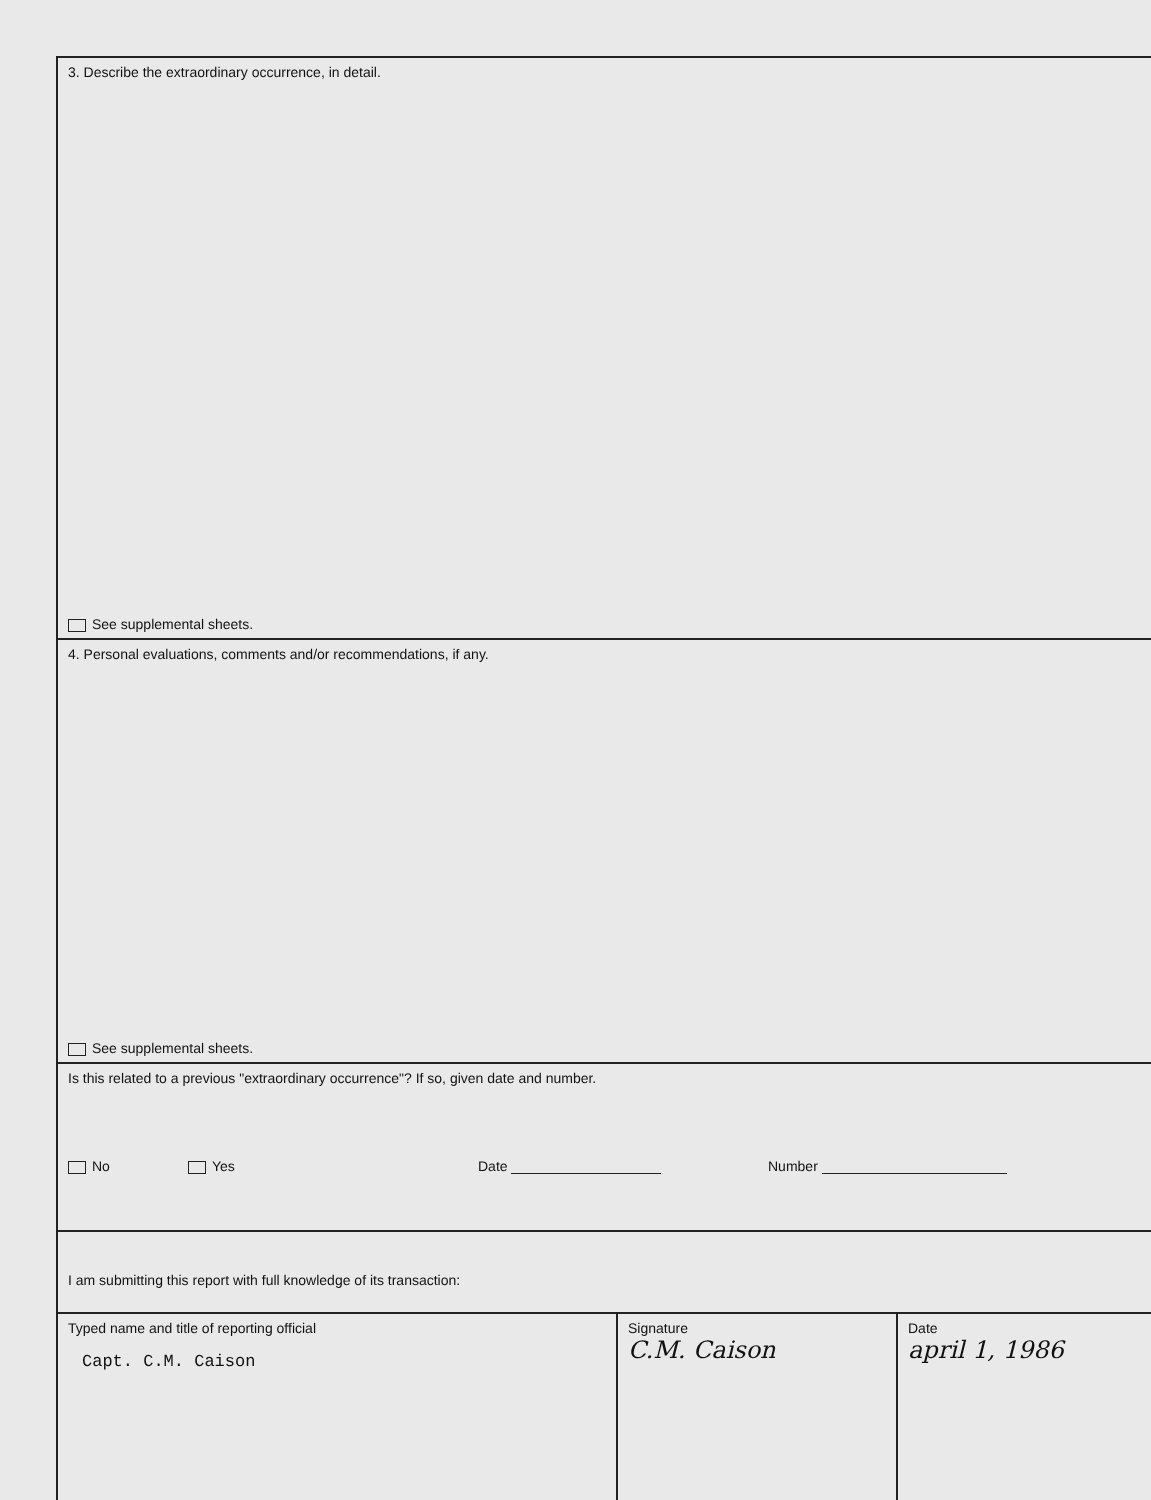3. Describe the extraordinary occurrence, in detail.
See supplemental sheets.
4. Personal evaluations, comments and/or recommendations, if any.
See supplemental sheets.
Is this related to a previous "extraordinary occurrence"? If so, given date and number.
No Yes Date Number
I am submitting this report with full knowledge of its transaction:
Typed name and title of reporting official
Capt. C.M. Caison
Signature
C.M. Caison
Date
april 1, 1986